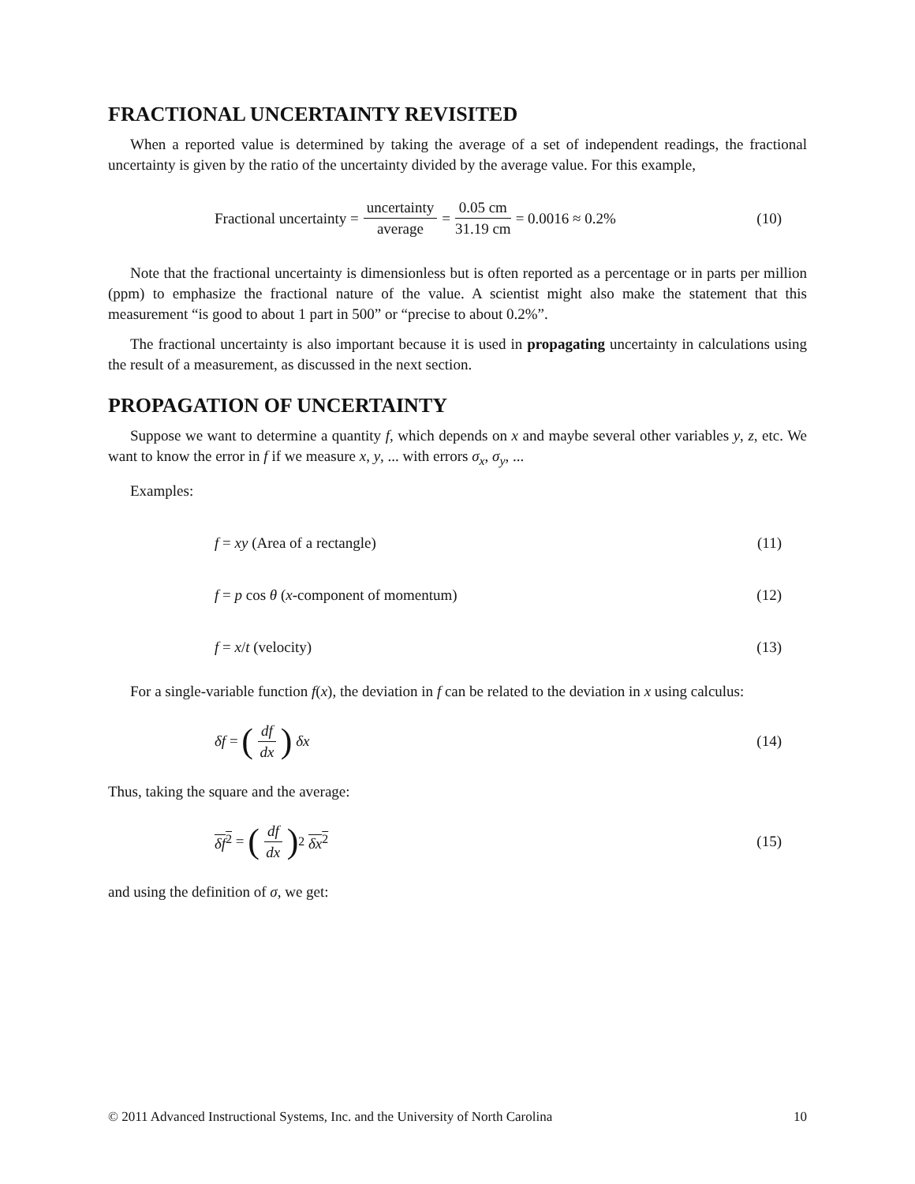FRACTIONAL UNCERTAINTY REVISITED
When a reported value is determined by taking the average of a set of independent readings, the fractional uncertainty is given by the ratio of the uncertainty divided by the average value. For this example,
Fractional uncertainty = uncertainty average = 0.05 cm 31.19 cm = 0.0016 ≈ 0.2%
(10)
Note that the fractional uncertainty is dimensionless but is often reported as a percentage or in parts per million (ppm) to emphasize the fractional nature of the value. A scientist might also make the statement that this measurement “is good to about 1 part in 500” or “precise to about 0.2%”.
The fractional uncertainty is also important because it is used in propagating uncertainty in calculations using the result of a measurement, as discussed in the next section.
PROPAGATION OF UNCERTAINTY
Suppose we want to determine a quantity f, which depends on x and maybe several other variables y, z, etc. We want to know the error in f if we measure x, y, ... with errors σ<sub>x</sub>, σ<sub>y</sub>, ...
Examples:
f = xy (Area of a rectangle) (11)
f = p cos θ (x -component of momentum)
(12)
f = x / t (velocity) (13)
For a single-variable function f(x), the deviation in f can be related to the deviation in x using calculus:
δf = (df dx) δx (14)
Thus, taking the square and the average:
δf<sup>2</sup> = (df dx)<sup>2</sup> δx<sup>2</sup> (15)
and using the definition of σ, we get:
© 2011 Advanced Instructional Systems, Inc. and the University of North Carolina 10